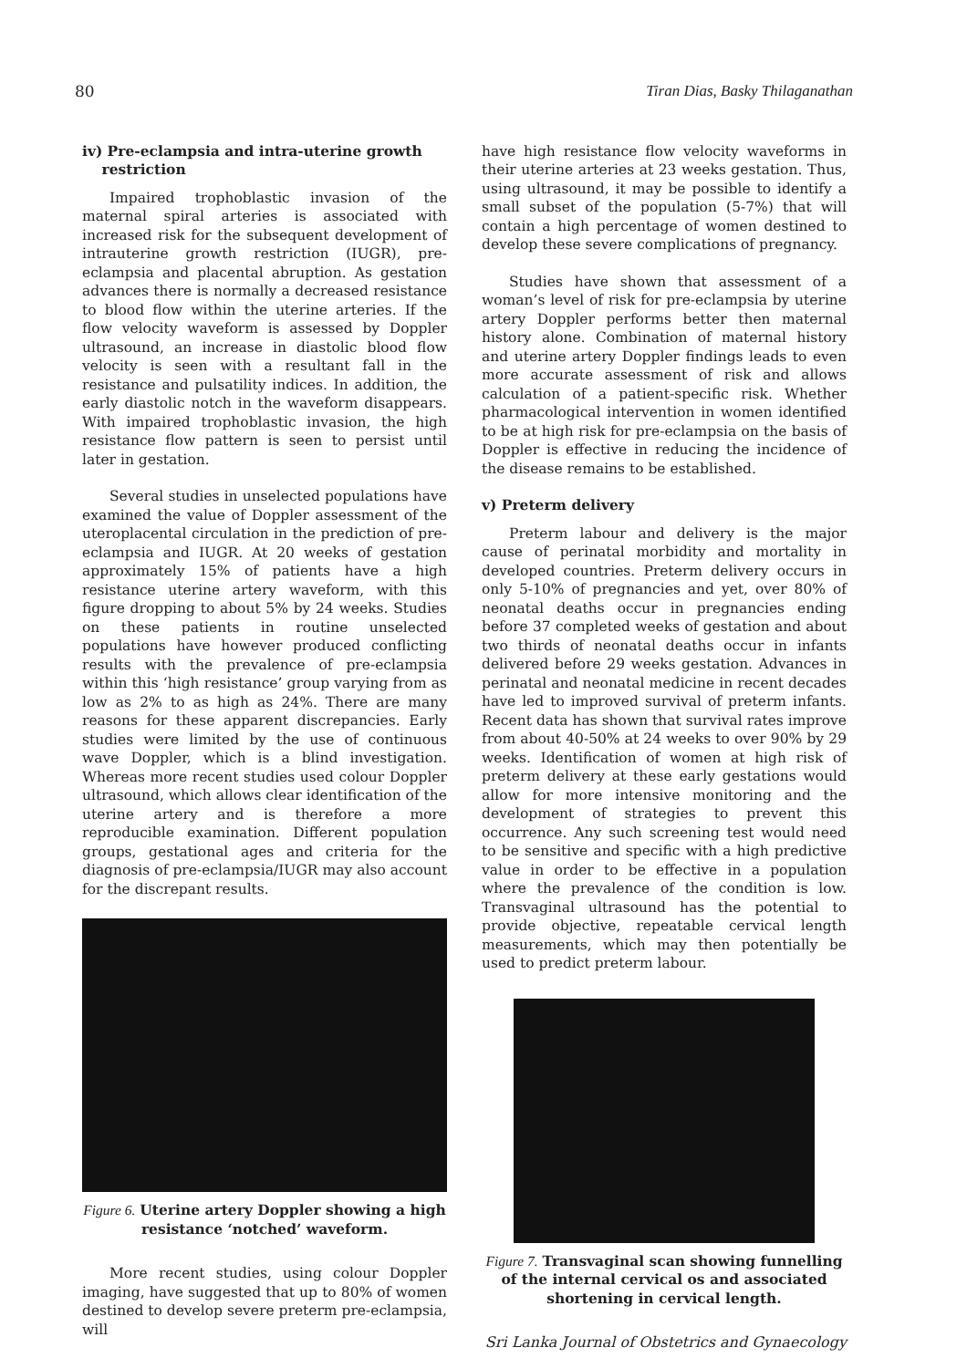80 Tiran Dias, Basky Thilaganathan
iv) Pre-eclampsia and intra-uterine growth
restriction
Impaired trophoblastic invasion of the maternal spiral arteries is associated with increased risk for the subsequent development of intrauterine growth restriction (IUGR), pre-eclampsia and placental abruption. As gestation advances there is normally a decreased resistance to blood flow within the uterine arteries. If the flow velocity waveform is assessed by Doppler ultrasound, an increase in diastolic blood flow velocity is seen with a resultant fall in the resistance and pulsatility indices. In addition, the early diastolic notch in the waveform disappears. With impaired trophoblastic invasion, the high resistance flow pattern is seen to persist until later in gestation.
Several studies in unselected populations have examined the value of Doppler assessment of the uteroplacental circulation in the prediction of pre-eclampsia and IUGR. At 20 weeks of gestation approximately 15% of patients have a high resistance uterine artery waveform, with this figure dropping to about 5% by 24 weeks. Studies on these patients in routine unselected populations have however produced conflicting results with the prevalence of pre-eclampsia within this ‘high resistance’ group varying from as low as 2% to as high as 24%. There are many reasons for these apparent discrepancies. Early studies were limited by the use of continuous wave Doppler, which is a blind investigation. Whereas more recent studies used colour Doppler ultrasound, which allows clear identification of the uterine artery and is therefore a more reproducible examination. Different population groups, gestational ages and criteria for the diagnosis of pre-eclampsia/IUGR may also account for the discrepant results.
Figure 6. Uterine artery Doppler showing a high resistance ‘notched’ waveform.
More recent studies, using colour Doppler imaging, have suggested that up to 80% of women destined to develop severe preterm pre-eclampsia, will
have high resistance flow velocity waveforms in their uterine arteries at 23 weeks gestation. Thus, using ultrasound, it may be possible to identify a small subset of the population (5-7%) that will contain a high percentage of women destined to develop these severe complications of pregnancy.
Studies have shown that assessment of a woman’s level of risk for pre-eclampsia by uterine artery Doppler performs better then maternal history alone. Combination of maternal history and uterine artery Doppler findings leads to even more accurate assessment of risk and allows calculation of a patient-specific risk. Whether pharmacological intervention in women identified to be at high risk for pre-eclampsia on the basis of Doppler is effective in reducing the incidence of the disease remains to be established.
v) Preterm delivery
Preterm labour and delivery is the major cause of perinatal morbidity and mortality in developed countries. Preterm delivery occurs in only 5-10% of pregnancies and yet, over 80% of neonatal deaths occur in pregnancies ending before 37 completed weeks of gestation and about two thirds of neonatal deaths occur in infants delivered before 29 weeks gestation. Advances in perinatal and neonatal medicine in recent decades have led to improved survival of preterm infants. Recent data has shown that survival rates improve from about 40-50% at 24 weeks to over 90% by 29 weeks. Identification of women at high risk of preterm delivery at these early gestations would allow for more intensive monitoring and the development of strategies to prevent this occurrence. Any such screening test would need to be sensitive and specific with a high predictive value in order to be effective in a population where the prevalence of the condition is low. Transvaginal ultrasound has the potential to provide objective, repeatable cervical length measurements, which may then potentially be used to predict preterm labour.
Figure 7. Transvaginal scan showing funnelling of the internal cervical os and associated shortening in cervical length.
Sri Lanka Journal of Obstetrics and Gynaecology